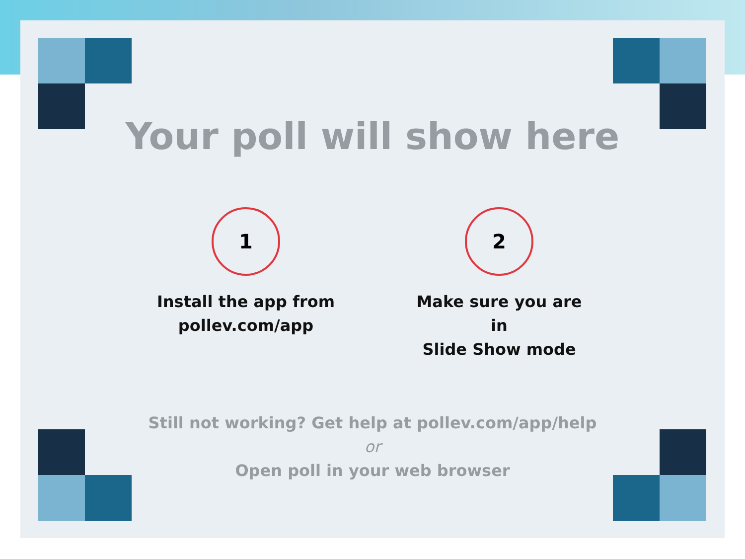Your poll will show here
1
Install the app from
pollev.com/app
2
Make sure you are in
Slide Show mode
Still not working? Get help at pollev.com/app/help
or
Open poll in your web browser